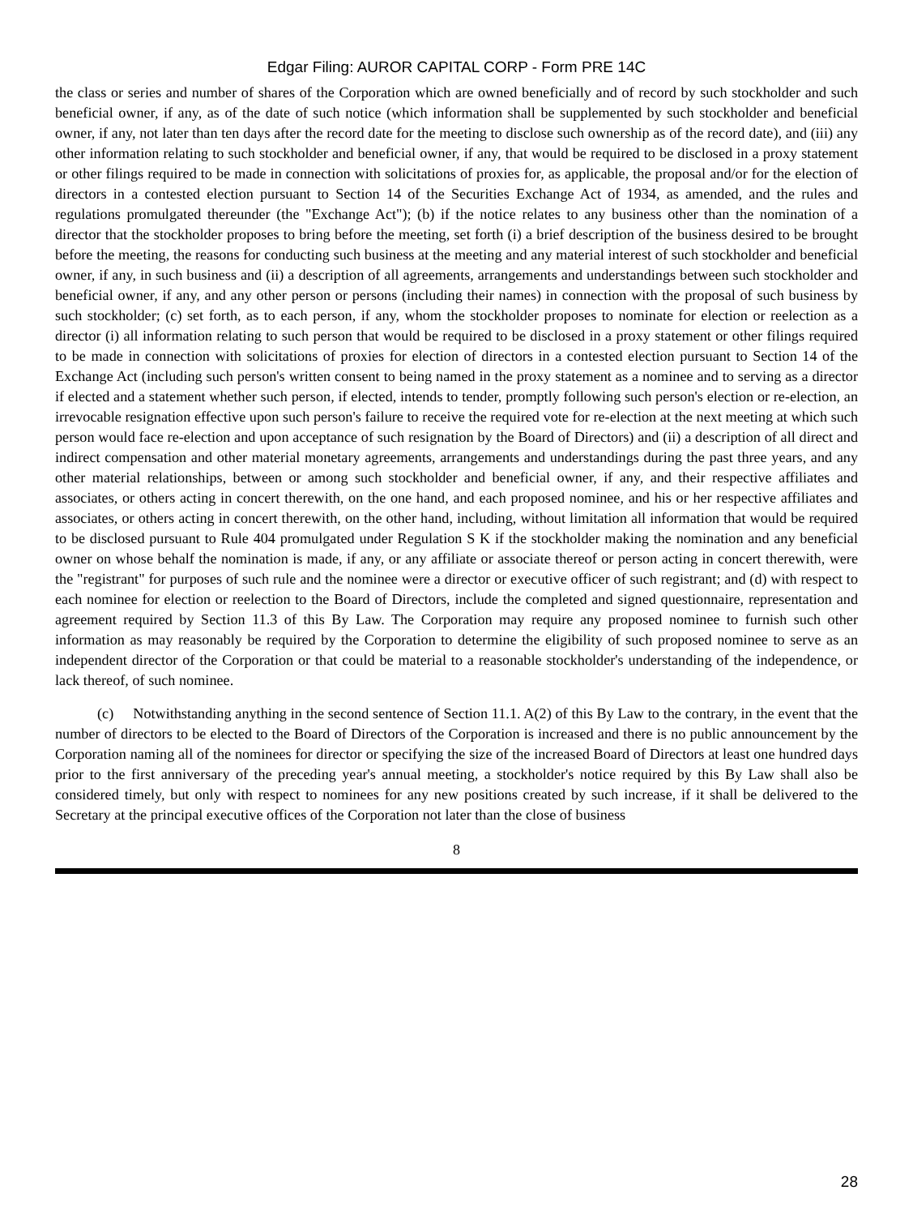Edgar Filing: AUROR CAPITAL CORP - Form PRE 14C
the class or series and number of shares of the Corporation which are owned beneficially and of record by such stockholder and such beneficial owner, if any, as of the date of such notice (which information shall be supplemented by such stockholder and beneficial owner, if any, not later than ten days after the record date for the meeting to disclose such ownership as of the record date), and (iii) any other information relating to such stockholder and beneficial owner, if any, that would be required to be disclosed in a proxy statement or other filings required to be made in connection with solicitations of proxies for, as applicable, the proposal and/or for the election of directors in a contested election pursuant to Section 14 of the Securities Exchange Act of 1934, as amended, and the rules and regulations promulgated thereunder (the "Exchange Act"); (b) if the notice relates to any business other than the nomination of a director that the stockholder proposes to bring before the meeting, set forth (i) a brief description of the business desired to be brought before the meeting, the reasons for conducting such business at the meeting and any material interest of such stockholder and beneficial owner, if any, in such business and (ii) a description of all agreements, arrangements and understandings between such stockholder and beneficial owner, if any, and any other person or persons (including their names) in connection with the proposal of such business by such stockholder; (c) set forth, as to each person, if any, whom the stockholder proposes to nominate for election or reelection as a director (i) all information relating to such person that would be required to be disclosed in a proxy statement or other filings required to be made in connection with solicitations of proxies for election of directors in a contested election pursuant to Section 14 of the Exchange Act (including such person's written consent to being named in the proxy statement as a nominee and to serving as a director if elected and a statement whether such person, if elected, intends to tender, promptly following such person's election or re-election, an irrevocable resignation effective upon such person's failure to receive the required vote for re-election at the next meeting at which such person would face re-election and upon acceptance of such resignation by the Board of Directors) and (ii) a description of all direct and indirect compensation and other material monetary agreements, arrangements and understandings during the past three years, and any other material relationships, between or among such stockholder and beneficial owner, if any, and their respective affiliates and associates, or others acting in concert therewith, on the one hand, and each proposed nominee, and his or her respective affiliates and associates, or others acting in concert therewith, on the other hand, including, without limitation all information that would be required to be disclosed pursuant to Rule 404 promulgated under Regulation S K if the stockholder making the nomination and any beneficial owner on whose behalf the nomination is made, if any, or any affiliate or associate thereof or person acting in concert therewith, were the "registrant" for purposes of such rule and the nominee were a director or executive officer of such registrant; and (d) with respect to each nominee for election or reelection to the Board of Directors, include the completed and signed questionnaire, representation and agreement required by Section 11.3 of this By Law. The Corporation may require any proposed nominee to furnish such other information as may reasonably be required by the Corporation to determine the eligibility of such proposed nominee to serve as an independent director of the Corporation or that could be material to a reasonable stockholder's understanding of the independence, or lack thereof, of such nominee.
(c) Notwithstanding anything in the second sentence of Section 11.1. A(2) of this By Law to the contrary, in the event that the number of directors to be elected to the Board of Directors of the Corporation is increased and there is no public announcement by the Corporation naming all of the nominees for director or specifying the size of the increased Board of Directors at least one hundred days prior to the first anniversary of the preceding year's annual meeting, a stockholder's notice required by this By Law shall also be considered timely, but only with respect to nominees for any new positions created by such increase, if it shall be delivered to the Secretary at the principal executive offices of the Corporation not later than the close of business
8
28